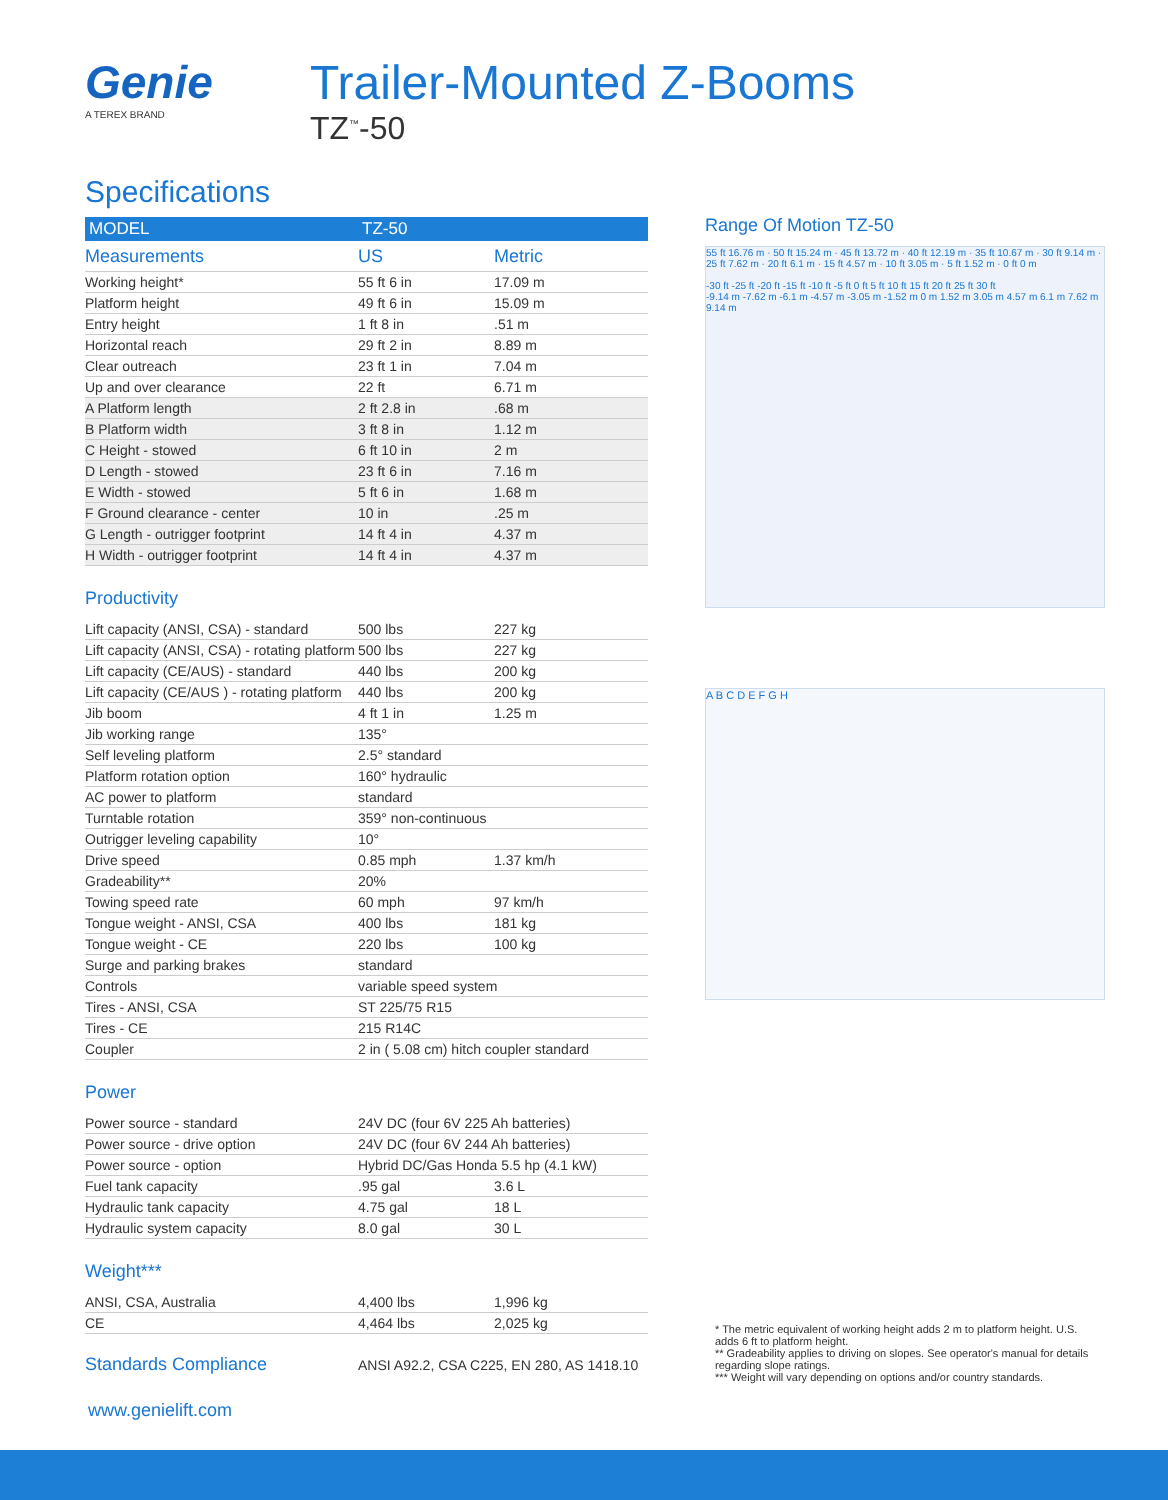Genie
A TEREX BRAND
Trailer-Mounted Z-Booms
TZ<sup>™</sup>-50
Specifications
| MODEL | TZ-50 | |
| --- | --- | --- |
| Measurements | US | Metric |
| Working height* | 55 ft 6 in | 17.09 m |
| Platform height | 49 ft 6 in | 15.09 m |
| Entry height | 1 ft 8 in | .51 m |
| Horizontal reach | 29 ft 2 in | 8.89 m |
| Clear outreach | 23 ft 1 in | 7.04 m |
| Up and over clearance | 22 ft | 6.71 m |
| A Platform length | 2 ft 2.8 in | .68 m |
| B Platform width | 3 ft 8 in | 1.12 m |
| C Height - stowed | 6 ft 10 in | 2 m |
| D Length - stowed | 23 ft 6 in | 7.16 m |
| E Width - stowed | 5 ft 6 in | 1.68 m |
| F Ground clearance - center | 10 in | .25 m |
| G Length - outrigger footprint | 14 ft 4 in | 4.37 m |
| H Width - outrigger footprint | 14 ft 4 in | 4.37 m |
Productivity
| Lift capacity (ANSI, CSA) - standard | 500 lbs | 227 kg |
| Lift capacity (ANSI, CSA) - rotating platform | 500 lbs | 227 kg |
| Lift capacity (CE/AUS) - standard | 440 lbs | 200 kg |
| Lift capacity (CE/AUS ) - rotating platform | 440 lbs | 200 kg |
| Jib boom | 4 ft 1 in | 1.25 m |
| Jib working range | 135° | |
| Self leveling platform | 2.5° standard | |
| Platform rotation option | 160° hydraulic | |
| AC power to platform | standard | |
| Turntable rotation | 359° non-continuous | |
| Outrigger leveling capability | 10° | |
| Drive speed | 0.85 mph | 1.37 km/h |
| Gradeability** | 20% | |
| Towing speed rate | 60 mph | 97 km/h |
| Tongue weight - ANSI, CSA | 400 lbs | 181 kg |
| Tongue weight - CE | 220 lbs | 100 kg |
| Surge and parking brakes | standard | |
| Controls | variable speed system | |
| Tires - ANSI, CSA | ST 225/75 R15 | |
| Tires - CE | 215 R14C | |
| Coupler | 2 in ( 5.08 cm) hitch coupler standard | |
Power
| Power source - standard | 24V DC (four 6V 225 Ah batteries) | |
| Power source - drive option | 24V DC (four 6V 244 Ah batteries) | |
| Power source - option | Hybrid DC/Gas Honda 5.5 hp (4.1 kW) | |
| Fuel tank capacity | .95 gal | 3.6 L |
| Hydraulic tank capacity | 4.75 gal | 18 L |
| Hydraulic system capacity | 8.0 gal | 30 L |
Weight***
| ANSI, CSA, Australia | 4,400 lbs | 1,996 kg |
| CE | 4,464 lbs | 2,025 kg |
| Standards Compliance | ANSI A92.2, CSA C225, EN 280, AS 1418.10 |
Range Of Motion TZ-50
55 ft 16.76 m · 50 ft 15.24 m · 45 ft 13.72 m · 40 ft 12.19 m · 35 ft 10.67 m · 30 ft 9.14 m · 25 ft 7.62 m · 20 ft 6.1 m · 15 ft 4.57 m · 10 ft 3.05 m · 5 ft 1.52 m · 0 ft 0 m
-30 ft -25 ft -20 ft -15 ft -10 ft -5 ft 0 ft 5 ft 10 ft 15 ft 20 ft 25 ft 30 ft
-9.14 m -7.62 m -6.1 m -4.57 m -3.05 m -1.52 m 0 m 1.52 m 3.05 m 4.57 m 6.1 m 7.62 m 9.14 m
A B C D E F G H
* The metric equivalent of working height adds 2 m to platform height. U.S. adds 6 ft to platform height.
** Gradeability applies to driving on slopes. See operator's manual for details regarding slope ratings.
*** Weight will vary depending on options and/or country standards.
www.genielift.com